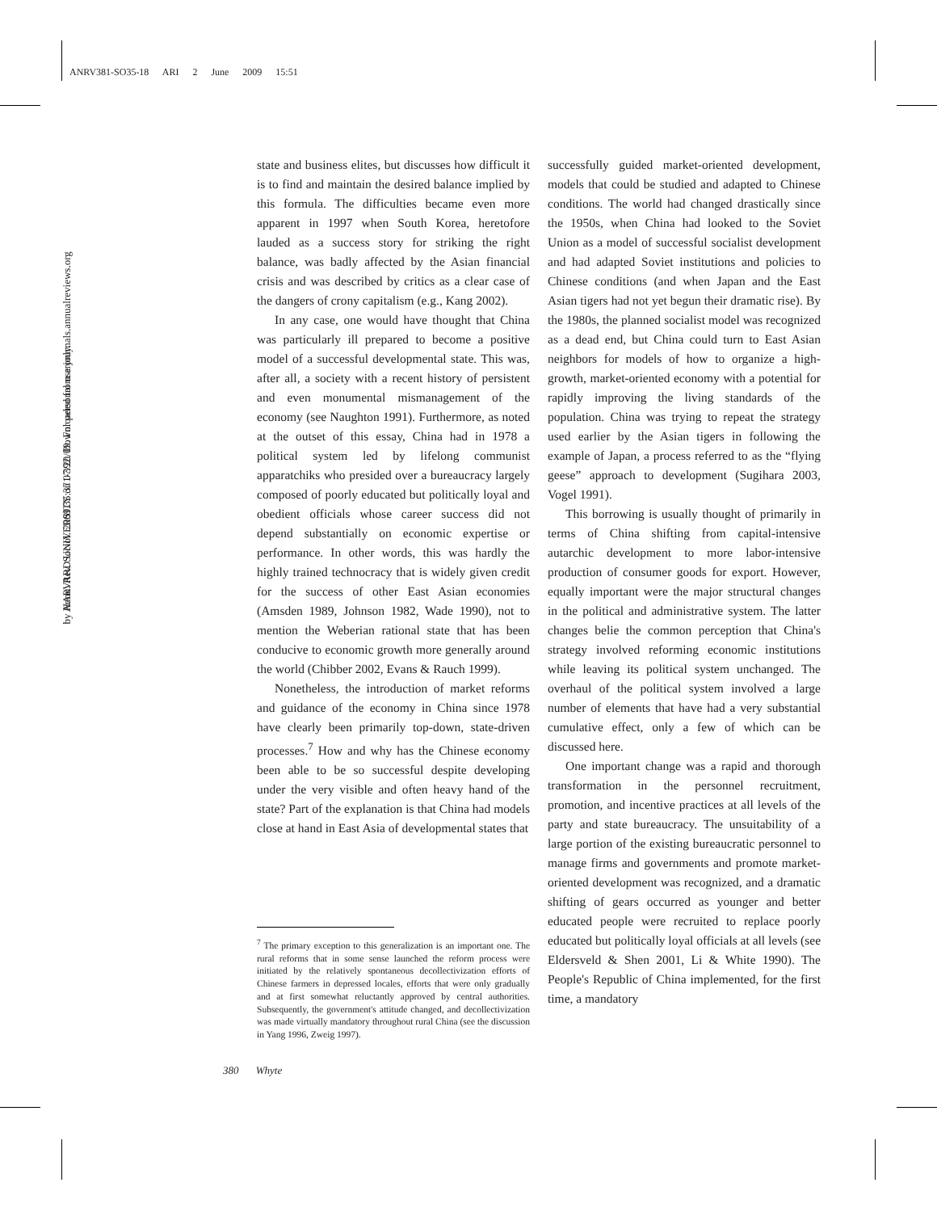ANRV381-SO35-18 ARI 2 June 2009 15:51
Annu. Rev. Sociol. 2009.35:371-392. Downloaded from arjournals.annualreviews.org
by HARVARD UNIVERSITY on 07/20/09. For personal use only.
state and business elites, but discusses how difficult it is to find and maintain the desired balance implied by this formula. The difficulties became even more apparent in 1997 when South Korea, heretofore lauded as a success story for striking the right balance, was badly affected by the Asian financial crisis and was described by critics as a clear case of the dangers of crony capitalism (e.g., Kang 2002).
In any case, one would have thought that China was particularly ill prepared to become a positive model of a successful developmental state. This was, after all, a society with a recent history of persistent and even monumental mismanagement of the economy (see Naughton 1991). Furthermore, as noted at the outset of this essay, China had in 1978 a political system led by lifelong communist apparatchiks who presided over a bureaucracy largely composed of poorly educated but politically loyal and obedient officials whose career success did not depend substantially on economic expertise or performance. In other words, this was hardly the highly trained technocracy that is widely given credit for the success of other East Asian economies (Amsden 1989, Johnson 1982, Wade 1990), not to mention the Weberian rational state that has been conducive to economic growth more generally around the world (Chibber 2002, Evans & Rauch 1999).
Nonetheless, the introduction of market reforms and guidance of the economy in China since 1978 have clearly been primarily top-down, state-driven processes.<sup>7</sup> How and why has the Chinese economy been able to be so successful despite developing under the very visible and often heavy hand of the state? Part of the explanation is that China had models close at hand in East Asia of developmental states that
<sup>7</sup> The primary exception to this generalization is an important one. The rural reforms that in some sense launched the reform process were initiated by the relatively spontaneous decollectivization efforts of Chinese farmers in depressed locales, efforts that were only gradually and at first somewhat reluctantly approved by central authorities. Subsequently, the government's attitude changed, and decollectivization was made virtually mandatory throughout rural China (see the discussion in Yang 1996, Zweig 1997).
successfully guided market-oriented development, models that could be studied and adapted to Chinese conditions. The world had changed drastically since the 1950s, when China had looked to the Soviet Union as a model of successful socialist development and had adapted Soviet institutions and policies to Chinese conditions (and when Japan and the East Asian tigers had not yet begun their dramatic rise). By the 1980s, the planned socialist model was recognized as a dead end, but China could turn to East Asian neighbors for models of how to organize a high-growth, market-oriented economy with a potential for rapidly improving the living standards of the population. China was trying to repeat the strategy used earlier by the Asian tigers in following the example of Japan, a process referred to as the “flying geese” approach to development (Sugihara 2003, Vogel 1991).
This borrowing is usually thought of primarily in terms of China shifting from capital-intensive autarchic development to more labor-intensive production of consumer goods for export. However, equally important were the major structural changes in the political and administrative system. The latter changes belie the common perception that China's strategy involved reforming economic institutions while leaving its political system unchanged. The overhaul of the political system involved a large number of elements that have had a very substantial cumulative effect, only a few of which can be discussed here.
One important change was a rapid and thorough transformation in the personnel recruitment, promotion, and incentive practices at all levels of the party and state bureaucracy. The unsuitability of a large portion of the existing bureaucratic personnel to manage firms and governments and promote market-oriented development was recognized, and a dramatic shifting of gears occurred as younger and better educated people were recruited to replace poorly educated but politically loyal officials at all levels (see Eldersveld & Shen 2001, Li & White 1990). The People's Republic of China implemented, for the first time, a mandatory
380 Whyte